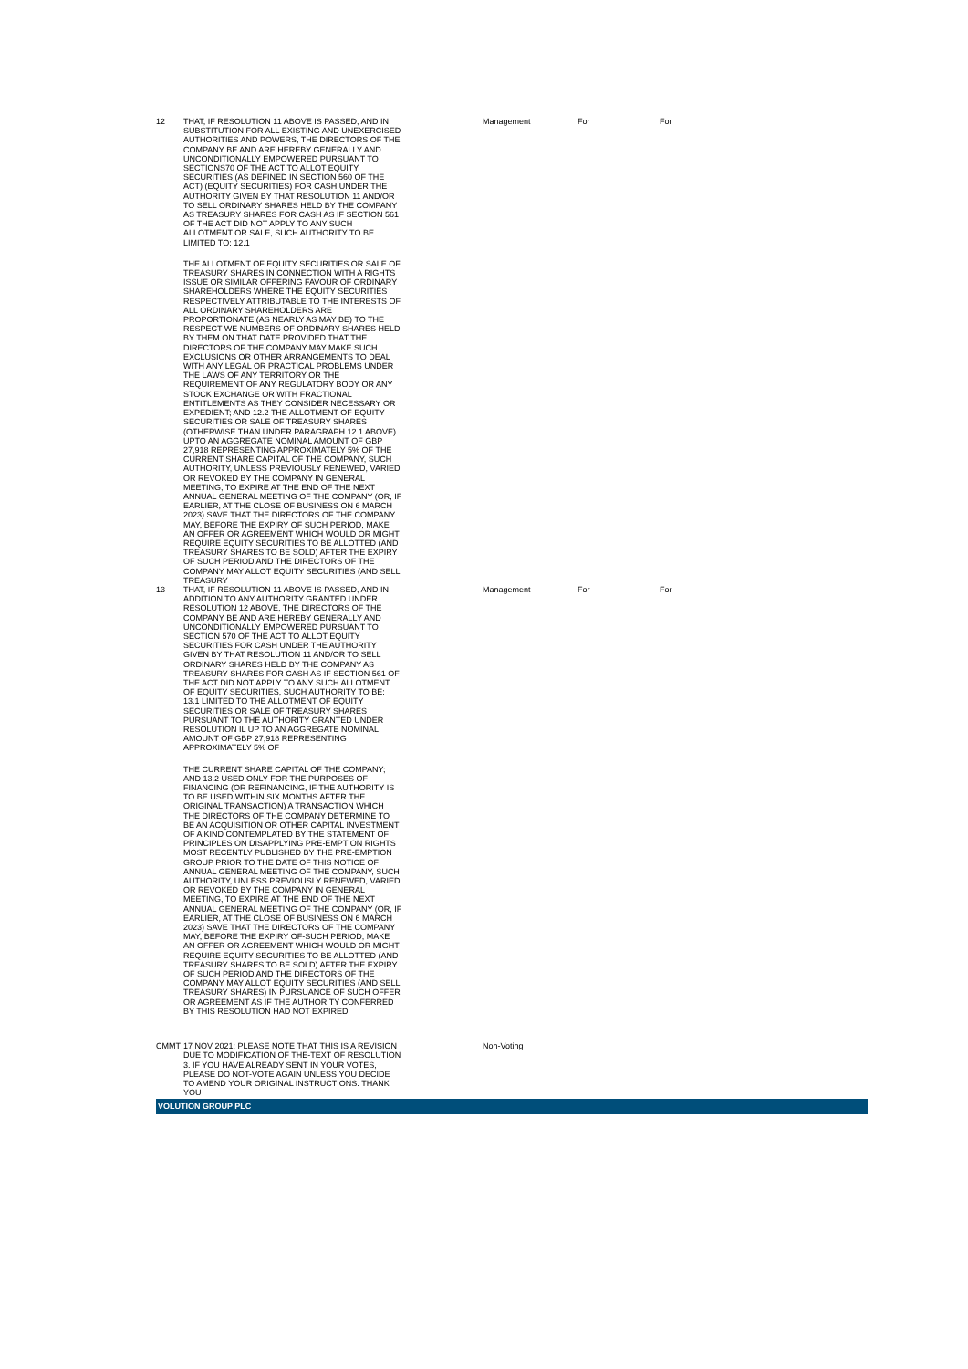| 12 | THAT, IF RESOLUTION 11 ABOVE IS PASSED, AND IN SUBSTITUTION FOR ALL EXISTING AND UNEXERCISED AUTHORITIES AND POWERS, THE DIRECTORS OF THE COMPANY BE AND ARE HEREBY GENERALLY AND UNCONDITIONALLY EMPOWERED PURSUANT TO SECTIONS70 OF THE ACT TO ALLOT EQUITY SECURITIES (AS DEFINED IN SECTION 560 OF THE ACT) (EQUITY SECURITIES) FOR CASH UNDER THE AUTHORITY GIVEN BY THAT RESOLUTION 11 AND/OR TO SELL ORDINARY SHARES HELD BY THE COMPANY AS TREASURY SHARES FOR CASH AS IF SECTION 561 OF THE ACT DID NOT APPLY TO ANY SUCH ALLOTMENT OR SALE, SUCH AUTHORITY TO BE LIMITED TO: 12.1 THE ALLOTMENT OF EQUITY SECURITIES OR SALE OF TREASURY SHARES IN CONNECTION WITH A RIGHTS ISSUE OR SIMILAR OFFERING FAVOUR OF ORDINARY SHAREHOLDERS WHERE THE EQUITY SECURITIES RESPECTIVELY ATTRIBUTABLE TO THE INTERESTS OF ALL ORDINARY SHAREHOLDERS ARE PROPORTIONATE (AS NEARLY AS MAY BE) TO THE RESPECT WE NUMBERS OF ORDINARY SHARES HELD BY THEM ON THAT DATE PROVIDED THAT THE DIRECTORS OF THE COMPANY MAY MAKE SUCH EXCLUSIONS OR OTHER ARRANGEMENTS TO DEAL WITH ANY LEGAL OR PRACTICAL PROBLEMS UNDER THE LAWS OF ANY TERRITORY OR THE REQUIREMENT OF ANY REGULATORY BODY OR ANY STOCK EXCHANGE OR WITH FRACTIONAL ENTITLEMENTS AS THEY CONSIDER NECESSARY OR EXPEDIENT; AND 12.2 THE ALLOTMENT OF EQUITY SECURITIES OR SALE OF TREASURY SHARES (OTHERWISE THAN UNDER PARAGRAPH 12.1 ABOVE) UPTO AN AGGREGATE NOMINAL AMOUNT OF GBP 27,918 REPRESENTING APPROXIMATELY 5% OF THE CURRENT SHARE CAPITAL OF THE COMPANY, SUCH AUTHORITY, UNLESS PREVIOUSLY RENEWED, VARIED OR REVOKED BY THE COMPANY IN GENERAL MEETING, TO EXPIRE AT THE END OF THE NEXT ANNUAL GENERAL MEETING OF THE COMPANY (OR, IF EARLIER, AT THE CLOSE OF BUSINESS ON 6 MARCH 2023) SAVE THAT THE DIRECTORS OF THE COMPANY MAY, BEFORE THE EXPIRY OF SUCH PERIOD, MAKE AN OFFER OR AGREEMENT WHICH WOULD OR MIGHT REQUIRE EQUITY SECURITIES TO BE ALLOTTED (AND TREASURY SHARES TO BE SOLD) AFTER THE EXPIRY OF SUCH PERIOD AND THE DIRECTORS OF THE COMPANY MAY ALLOT EQUITY SECURITIES (AND SELL TREASURY | Management | For | For |
| 13 | THAT, IF RESOLUTION 11 ABOVE IS PASSED, AND IN ADDITION TO ANY AUTHORITY GRANTED UNDER RESOLUTION 12 ABOVE, THE DIRECTORS OF THE COMPANY BE AND ARE HEREBY GENERALLY AND UNCONDITIONALLY EMPOWERED PURSUANT TO SECTION 570 OF THE ACT TO ALLOT EQUITY SECURITIES FOR CASH UNDER THE AUTHORITY GIVEN BY THAT RESOLUTION 11 AND/OR TO SELL ORDINARY SHARES HELD BY THE COMPANY AS TREASURY SHARES FOR CASH AS IF SECTION 561 OF THE ACT DID NOT APPLY TO ANY SUCH ALLOTMENT OF EQUITY SECURITIES, SUCH AUTHORITY TO BE: 13.1 LIMITED TO THE ALLOTMENT OF EQUITY SECURITIES OR SALE OF TREASURY SHARES PURSUANT TO THE AUTHORITY GRANTED UNDER RESOLUTION IL UP TO AN AGGREGATE NOMINAL AMOUNT OF GBP 27,918 REPRESENTING APPROXIMATELY 5% OF THE CURRENT SHARE CAPITAL OF THE COMPANY; AND 13.2 USED ONLY FOR THE PURPOSES OF FINANCING (OR REFINANCING, IF THE AUTHORITY IS TO BE USED WITHIN SIX MONTHS AFTER THE ORIGINAL TRANSACTION) A TRANSACTION WHICH THE DIRECTORS OF THE COMPANY DETERMINE TO BE AN ACQUISITION OR OTHER CAPITAL INVESTMENT OF A KIND CONTEMPLATED BY THE STATEMENT OF PRINCIPLES ON DISAPPLYING PRE-EMPTION RIGHTS MOST RECENTLY PUBLISHED BY THE PRE-EMPTION GROUP PRIOR TO THE DATE OF THIS NOTICE OF ANNUAL GENERAL MEETING OF THE COMPANY, SUCH AUTHORITY, UNLESS PREVIOUSLY RENEWED, VARIED OR REVOKED BY THE COMPANY IN GENERAL MEETING, TO EXPIRE AT THE END OF THE NEXT ANNUAL GENERAL MEETING OF THE COMPANY (OR, IF EARLIER, AT THE CLOSE OF BUSINESS ON 6 MARCH 2023) SAVE THAT THE DIRECTORS OF THE COMPANY MAY, BEFORE THE EXPIRY OF-SUCH PERIOD, MAKE AN OFFER OR AGREEMENT WHICH WOULD OR MIGHT REQUIRE EQUITY SECURITIES TO BE ALLOTTED (AND TREASURY SHARES TO BE SOLD) AFTER THE EXPIRY OF SUCH PERIOD AND THE DIRECTORS OF THE COMPANY MAY ALLOT EQUITY SECURITIES (AND SELL TREASURY SHARES) IN PURSUANCE OF SUCH OFFER OR AGREEMENT AS IF THE AUTHORITY CONFERRED BY THIS RESOLUTION HAD NOT EXPIRED | Management | For | For |
| CMMT | 17 NOV 2021: PLEASE NOTE THAT THIS IS A REVISION DUE TO MODIFICATION OF THE-TEXT OF RESOLUTION 3. IF YOU HAVE ALREADY SENT IN YOUR VOTES, PLEASE DO NOT-VOTE AGAIN UNLESS YOU DECIDE TO AMEND YOUR ORIGINAL INSTRUCTIONS. THANK YOU | Non-Voting | | |
| VOLUTION GROUP PLC | | | | |